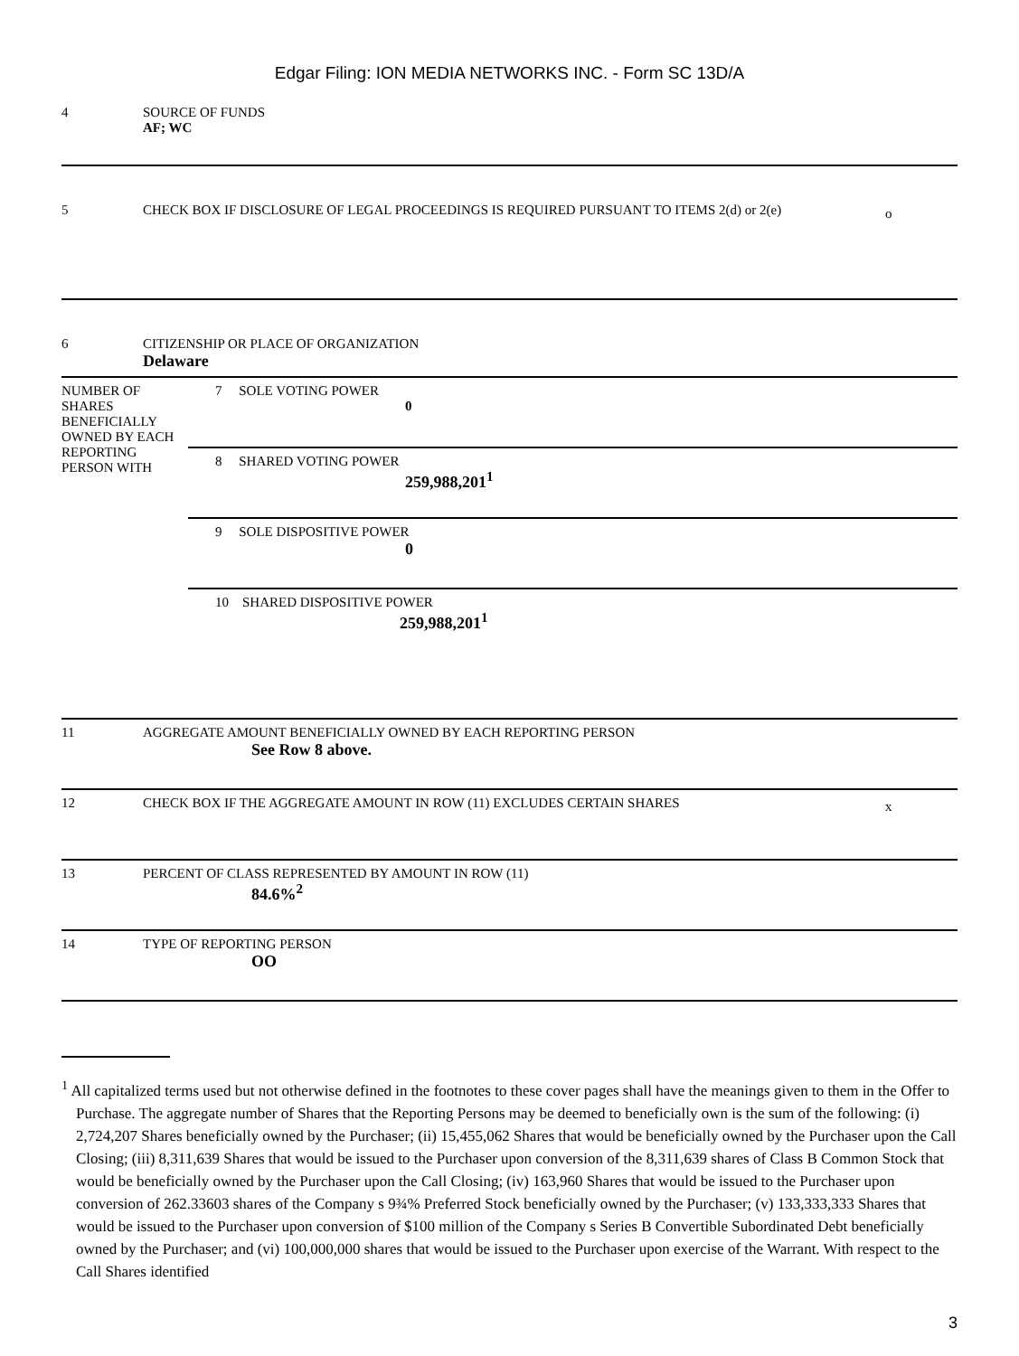Edgar Filing: ION MEDIA NETWORKS INC. - Form SC 13D/A
| 4 | SOURCE OF FUNDS AF; WC | |
| 5 | CHECK BOX IF DISCLOSURE OF LEGAL PROCEEDINGS IS REQUIRED PURSUANT TO ITEMS 2(d) or 2(e) | o |
| 6 | CITIZENSHIP OR PLACE OF ORGANIZATION Delaware | |
| NUMBER OF SHARES BENEFICIALLY OWNED BY EACH REPORTING PERSON WITH | 7 SOLE VOTING POWER 0 |
| | 8 SHARED VOTING POWER 259,988,201<sup>1</sup> |
| | 9 SOLE DISPOSITIVE POWER 0 |
| | 10 SHARED DISPOSITIVE POWER 259,988,201<sup>1</sup> |
| 11 | AGGREGATE AMOUNT BENEFICIALLY OWNED BY EACH REPORTING PERSON See Row 8 above. | |
| 12 | CHECK BOX IF THE AGGREGATE AMOUNT IN ROW (11) EXCLUDES CERTAIN SHARES | x |
| 13 | PERCENT OF CLASS REPRESENTED BY AMOUNT IN ROW (11) 84.6%<sup>2</sup> | |
| 14 | TYPE OF REPORTING PERSON OO | |
<sup>1</sup> All capitalized terms used but not otherwise defined in the footnotes to these cover pages shall have the meanings given to them in the Offer to Purchase. The aggregate number of Shares that the Reporting Persons may be deemed to beneficially own is the sum of the following: (i) 2,724,207 Shares beneficially owned by the Purchaser; (ii) 15,455,062 Shares that would be beneficially owned by the Purchaser upon the Call Closing; (iii) 8,311,639 Shares that would be issued to the Purchaser upon conversion of the 8,311,639 shares of Class B Common Stock that would be beneficially owned by the Purchaser upon the Call Closing; (iv) 163,960 Shares that would be issued to the Purchaser upon conversion of 262.33603 shares of the Company s 9¾% Preferred Stock beneficially owned by the Purchaser; (v) 133,333,333 Shares that would be issued to the Purchaser upon conversion of $100 million of the Company s Series B Convertible Subordinated Debt beneficially owned by the Purchaser; and (vi) 100,000,000 shares that would be issued to the Purchaser upon exercise of the Warrant. With respect to the Call Shares identified
3